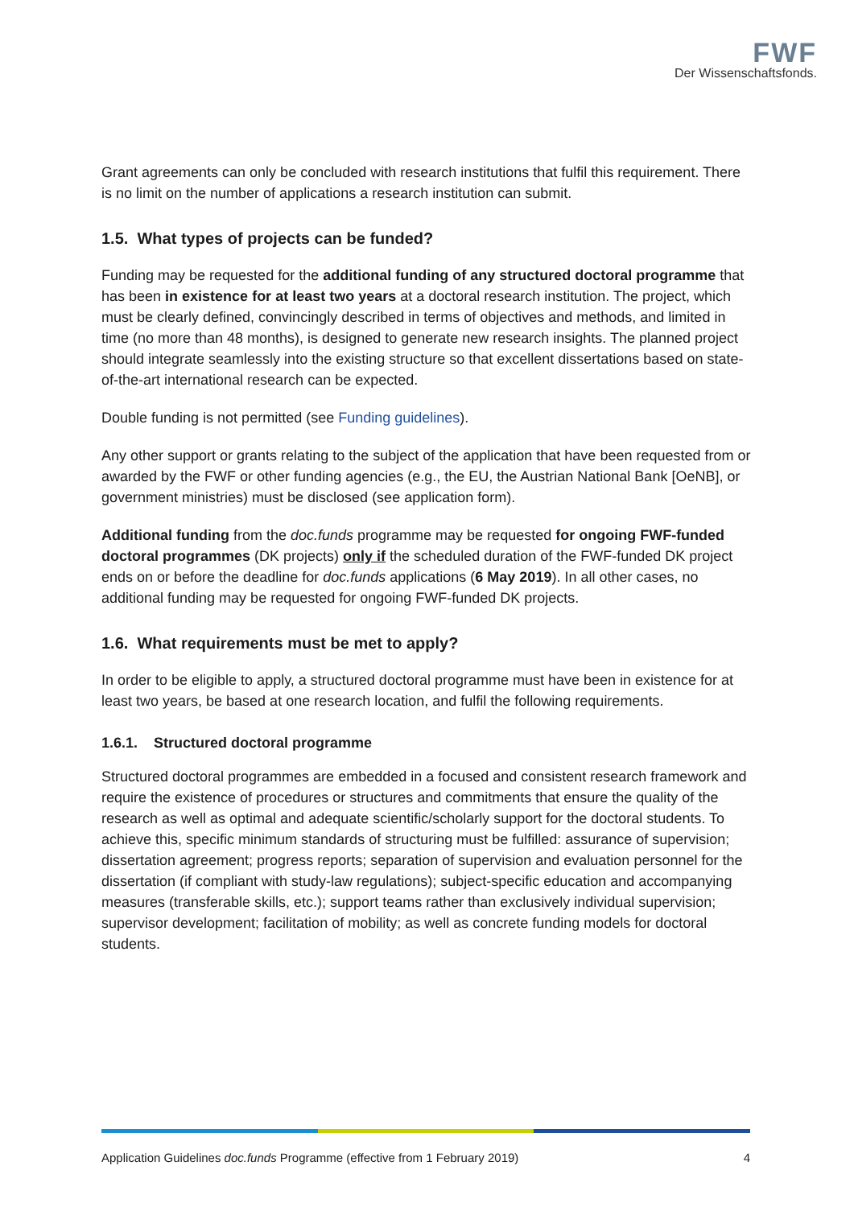FWF
Der Wissenschaftsfonds.
Grant agreements can only be concluded with research institutions that fulfil this requirement. There is no limit on the number of applications a research institution can submit.
1.5. What types of projects can be funded?
Funding may be requested for the additional funding of any structured doctoral programme that has been in existence for at least two years at a doctoral research institution. The project, which must be clearly defined, convincingly described in terms of objectives and methods, and limited in time (no more than 48 months), is designed to generate new research insights. The planned project should integrate seamlessly into the existing structure so that excellent dissertations based on state-of-the-art international research can be expected.
Double funding is not permitted (see Funding guidelines).
Any other support or grants relating to the subject of the application that have been requested from or awarded by the FWF or other funding agencies (e.g., the EU, the Austrian National Bank [OeNB], or government ministries) must be disclosed (see application form).
Additional funding from the doc.funds programme may be requested for ongoing FWF-funded doctoral programmes (DK projects) only if the scheduled duration of the FWF-funded DK project ends on or before the deadline for doc.funds applications (6 May 2019). In all other cases, no additional funding may be requested for ongoing FWF-funded DK projects.
1.6. What requirements must be met to apply?
In order to be eligible to apply, a structured doctoral programme must have been in existence for at least two years, be based at one research location, and fulfil the following requirements.
1.6.1. Structured doctoral programme
Structured doctoral programmes are embedded in a focused and consistent research framework and require the existence of procedures or structures and commitments that ensure the quality of the research as well as optimal and adequate scientific/scholarly support for the doctoral students. To achieve this, specific minimum standards of structuring must be fulfilled: assurance of supervision; dissertation agreement; progress reports; separation of supervision and evaluation personnel for the dissertation (if compliant with study-law regulations); subject-specific education and accompanying measures (transferable skills, etc.); support teams rather than exclusively individual supervision; supervisor development; facilitation of mobility; as well as concrete funding models for doctoral students.
Application Guidelines doc.funds Programme (effective from 1 February 2019) 4